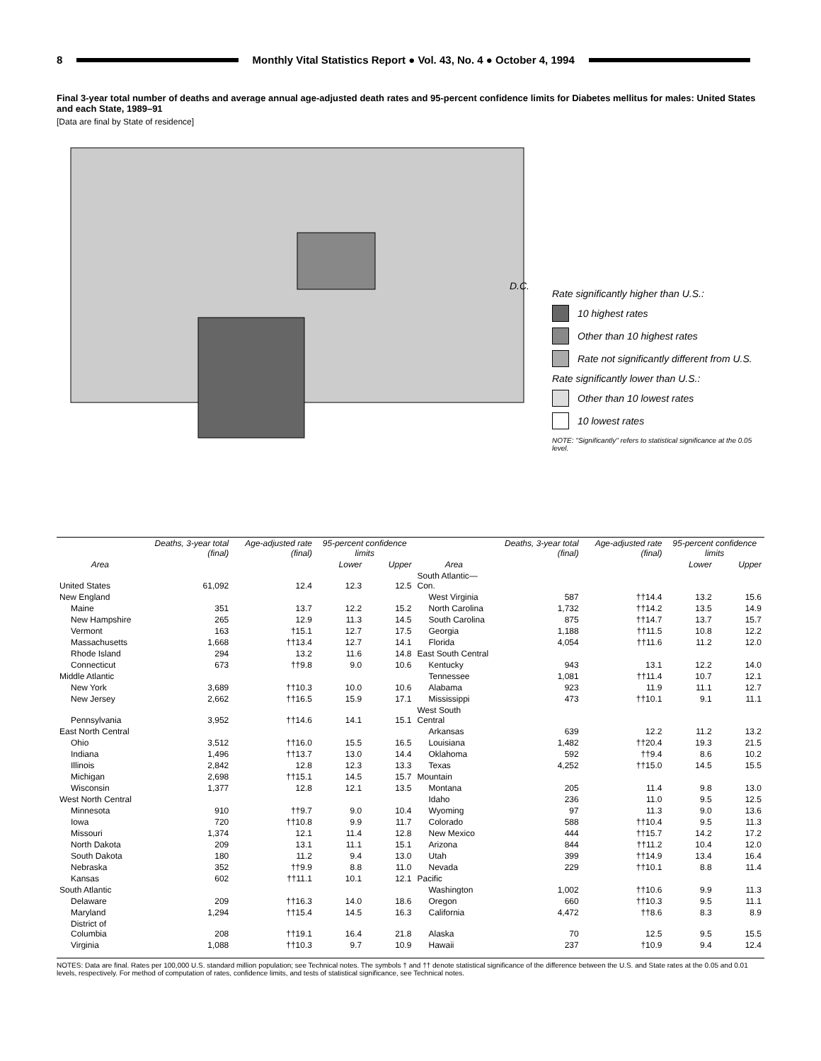8
Monthly Vital Statistics Report ● Vol. 43, No. 4 ● October 4, 1994
Final 3-year total number of deaths and average annual age-adjusted death rates and 95-percent confidence limits for Diabetes mellitus for males: United States and each State, 1989–91
[Data are final by State of residence]
D.C.
Rate significantly higher than U.S.:
10 highest rates
Other than 10 highest rates
Rate not significantly different from U.S.
Rate significantly lower than U.S.:
Other than 10 lowest rates
10 lowest rates
NOTE: "Significantly" refers to statistical significance at the 0.05 level.
| Area | Deaths, 3-year total (final) | Age-adjusted rate (final) | 95-percent confidence limits | | Area | Deaths, 3-year total (final) | Age-adjusted rate (final) | 95-percent confidence limits | |
| --- | --- | --- | --- | --- | --- | --- | --- | --- | --- |
| | | | Lower | Upper | | | | Lower | Upper |
| United States | 61,092 | 12.4 | 12.3 | 12.5 | South Atlantic—Con. | | | | |
| New England | | | | | West Virginia | 587 | ††14.4 | 13.2 | 15.6 |
| Maine | 351 | 13.7 | 12.2 | 15.2 | North Carolina | 1,732 | ††14.2 | 13.5 | 14.9 |
| New Hampshire | 265 | 12.9 | 11.3 | 14.5 | South Carolina | 875 | ††14.7 | 13.7 | 15.7 |
| Vermont | 163 | †15.1 | 12.7 | 17.5 | Georgia | 1,188 | ††11.5 | 10.8 | 12.2 |
| Massachusetts | 1,668 | ††13.4 | 12.7 | 14.1 | Florida | 4,054 | ††11.6 | 11.2 | 12.0 |
| Rhode Island | 294 | 13.2 | 11.6 | 14.8 | East South Central | | | | |
| Connecticut | 673 | ††9.8 | 9.0 | 10.6 | Kentucky | 943 | 13.1 | 12.2 | 14.0 |
| Middle Atlantic | | | | | Tennessee | 1,081 | ††11.4 | 10.7 | 12.1 |
| New York | 3,689 | ††10.3 | 10.0 | 10.6 | Alabama | 923 | 11.9 | 11.1 | 12.7 |
| New Jersey | 2,662 | ††16.5 | 15.9 | 17.1 | Mississippi | 473 | ††10.1 | 9.1 | 11.1 |
| Pennsylvania | 3,952 | ††14.6 | 14.1 | 15.1 | West South Central | | | | |
| East North Central | | | | | Arkansas | 639 | 12.2 | 11.2 | 13.2 |
| Ohio | 3,512 | ††16.0 | 15.5 | 16.5 | Louisiana | 1,482 | ††20.4 | 19.3 | 21.5 |
| Indiana | 1,496 | ††13.7 | 13.0 | 14.4 | Oklahoma | 592 | ††9.4 | 8.6 | 10.2 |
| Illinois | 2,842 | 12.8 | 12.3 | 13.3 | Texas | 4,252 | ††15.0 | 14.5 | 15.5 |
| Michigan | 2,698 | ††15.1 | 14.5 | 15.7 | Mountain | | | | |
| Wisconsin | 1,377 | 12.8 | 12.1 | 13.5 | Montana | 205 | 11.4 | 9.8 | 13.0 |
| West North Central | | | | | Idaho | 236 | 11.0 | 9.5 | 12.5 |
| Minnesota | 910 | ††9.7 | 9.0 | 10.4 | Wyoming | 97 | 11.3 | 9.0 | 13.6 |
| Iowa | 720 | ††10.8 | 9.9 | 11.7 | Colorado | 588 | ††10.4 | 9.5 | 11.3 |
| Missouri | 1,374 | 12.1 | 11.4 | 12.8 | New Mexico | 444 | ††15.7 | 14.2 | 17.2 |
| North Dakota | 209 | 13.1 | 11.1 | 15.1 | Arizona | 844 | ††11.2 | 10.4 | 12.0 |
| South Dakota | 180 | 11.2 | 9.4 | 13.0 | Utah | 399 | ††14.9 | 13.4 | 16.4 |
| Nebraska | 352 | ††9.9 | 8.8 | 11.0 | Nevada | 229 | ††10.1 | 8.8 | 11.4 |
| Kansas | 602 | ††11.1 | 10.1 | 12.1 | Pacific | | | | |
| South Atlantic | | | | | Washington | 1,002 | ††10.6 | 9.9 | 11.3 |
| Delaware | 209 | ††16.3 | 14.0 | 18.6 | Oregon | 660 | ††10.3 | 9.5 | 11.1 |
| Maryland | 1,294 | ††15.4 | 14.5 | 16.3 | California | 4,472 | ††8.6 | 8.3 | 8.9 |
| District of Columbia | 208 | ††19.1 | 16.4 | 21.8 | Alaska | 70 | 12.5 | 9.5 | 15.5 |
| Virginia | 1,088 | ††10.3 | 9.7 | 10.9 | Hawaii | 237 | †10.9 | 9.4 | 12.4 |
NOTES: Data are final. Rates per 100,000 U.S. standard million population; see Technical notes. The symbols † and †† denote statistical significance of the difference between the U.S. and State rates at the 0.05 and 0.01 levels, respectively. For method of computation of rates, confidence limits, and tests of statistical significance, see Technical notes.